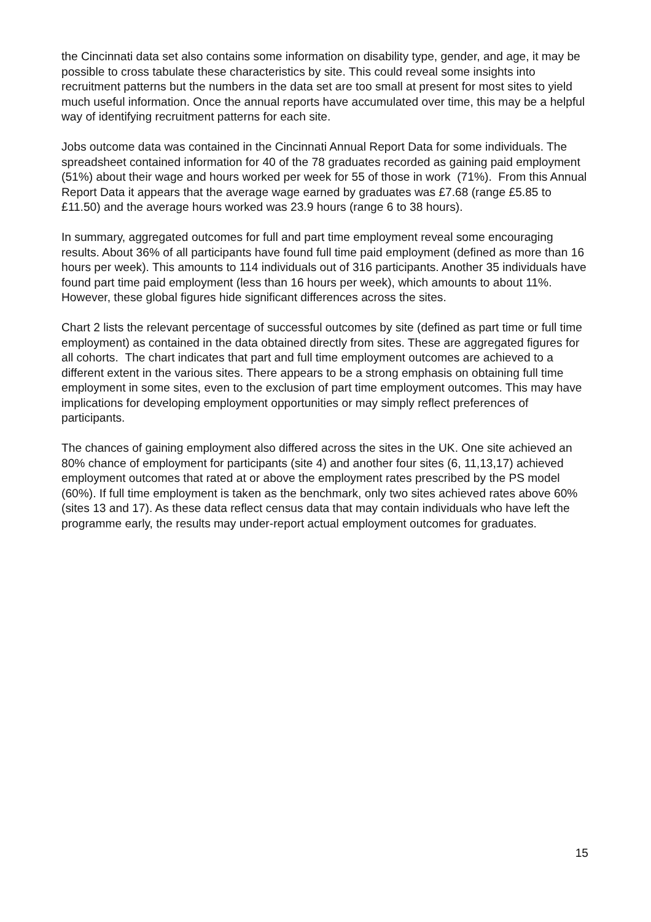the Cincinnati data set also contains some information on disability type, gender, and age, it may be possible to cross tabulate these characteristics by site. This could reveal some insights into recruitment patterns but the numbers in the data set are too small at present for most sites to yield much useful information. Once the annual reports have accumulated over time, this may be a helpful way of identifying recruitment patterns for each site.
Jobs outcome data was contained in the Cincinnati Annual Report Data for some individuals. The spreadsheet contained information for 40 of the 78 graduates recorded as gaining paid employment (51%) about their wage and hours worked per week for 55 of those in work (71%). From this Annual Report Data it appears that the average wage earned by graduates was £7.68 (range £5.85 to £11.50) and the average hours worked was 23.9 hours (range 6 to 38 hours).
In summary, aggregated outcomes for full and part time employment reveal some encouraging results. About 36% of all participants have found full time paid employment (defined as more than 16 hours per week). This amounts to 114 individuals out of 316 participants. Another 35 individuals have found part time paid employment (less than 16 hours per week), which amounts to about 11%. However, these global figures hide significant differences across the sites.
Chart 2 lists the relevant percentage of successful outcomes by site (defined as part time or full time employment) as contained in the data obtained directly from sites. These are aggregated figures for all cohorts. The chart indicates that part and full time employment outcomes are achieved to a different extent in the various sites. There appears to be a strong emphasis on obtaining full time employment in some sites, even to the exclusion of part time employment outcomes. This may have implications for developing employment opportunities or may simply reflect preferences of participants.
The chances of gaining employment also differed across the sites in the UK. One site achieved an 80% chance of employment for participants (site 4) and another four sites (6, 11,13,17) achieved employment outcomes that rated at or above the employment rates prescribed by the PS model (60%). If full time employment is taken as the benchmark, only two sites achieved rates above 60% (sites 13 and 17). As these data reflect census data that may contain individuals who have left the programme early, the results may under-report actual employment outcomes for graduates.
15